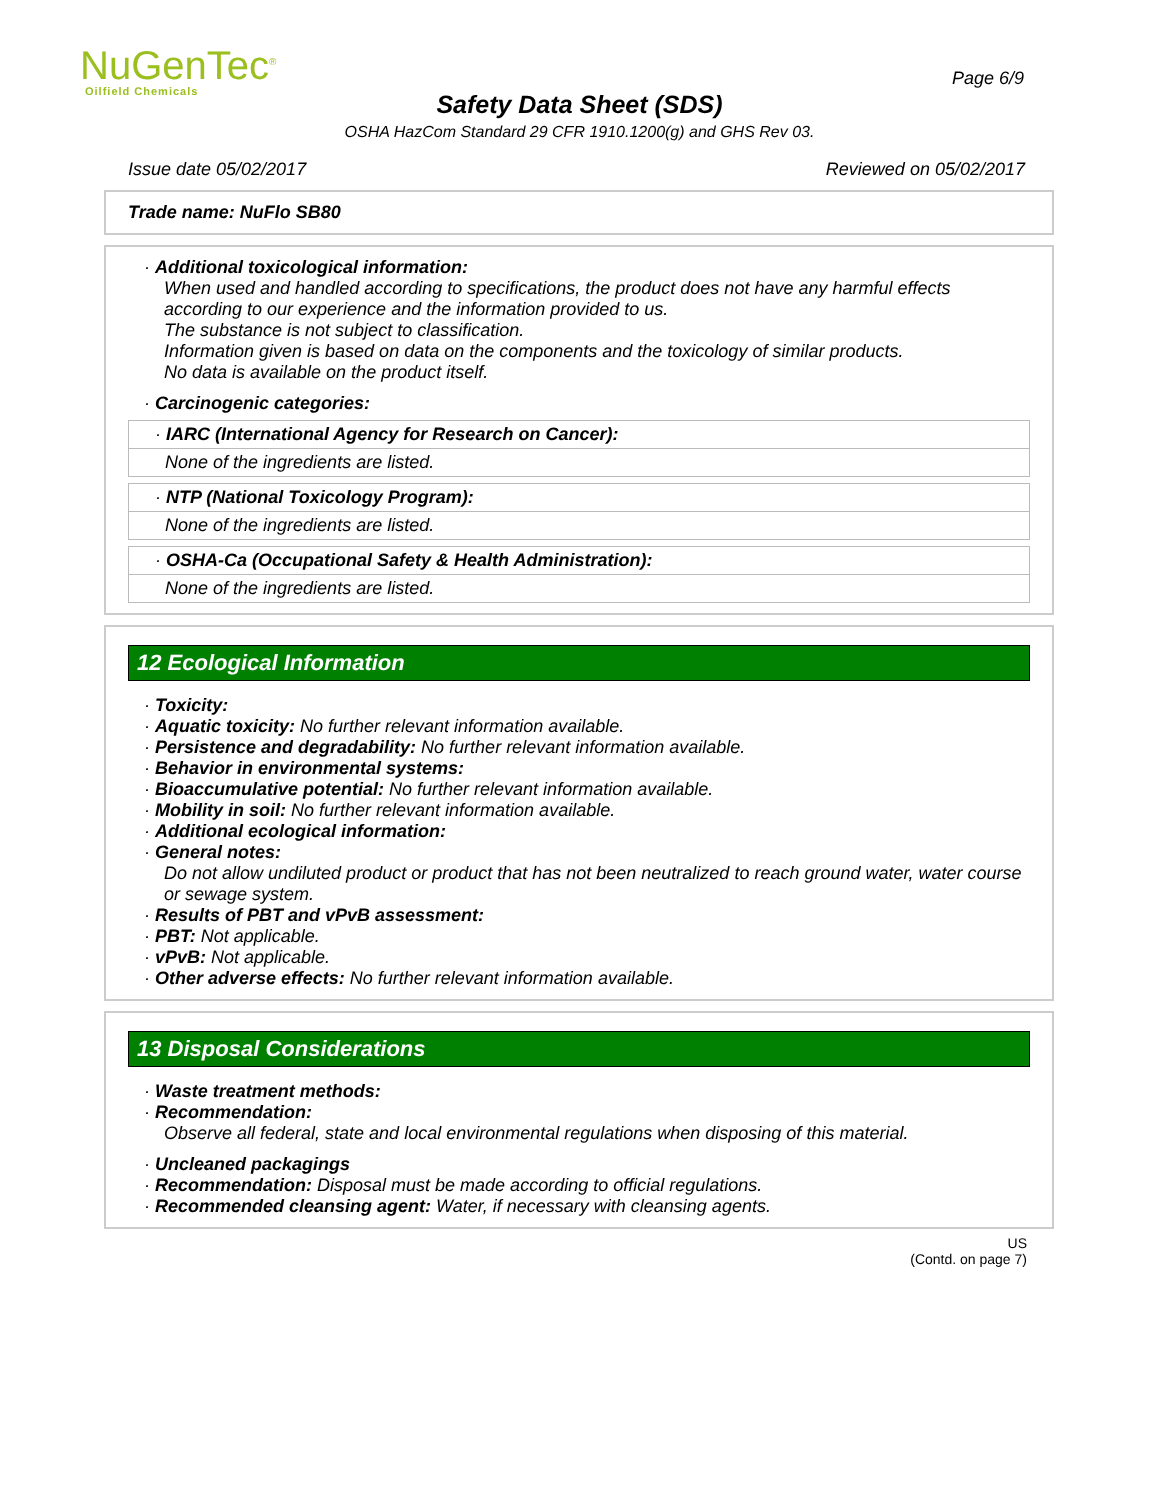NuGenTec<sup>®</sup>
Oilfield Chemicals
Page 6/9
Safety Data Sheet (SDS)
OSHA HazCom Standard 29 CFR 1910.1200(g) and GHS Rev 03.
Issue date 05/02/2017 Reviewed on 05/02/2017
Trade name: NuFlo SB80
· Additional toxicological information:
When used and handled according to specifications, the product does not have any harmful effects according to our experience and the information provided to us.
The substance is not subject to classification.
Information given is based on data on the components and the toxicology of similar products.
No data is available on the product itself.
· Carcinogenic categories:
· IARC (International Agency for Research on Cancer):
None of the ingredients are listed.
· NTP (National Toxicology Program):
None of the ingredients are listed.
· OSHA-Ca (Occupational Safety & Health Administration):
None of the ingredients are listed.
12 Ecological Information
· Toxicity:
· Aquatic toxicity: No further relevant information available.
· Persistence and degradability: No further relevant information available.
· Behavior in environmental systems:
· Bioaccumulative potential: No further relevant information available.
· Mobility in soil: No further relevant information available.
· Additional ecological information:
· General notes:
Do not allow undiluted product or product that has not been neutralized to reach ground water, water course or sewage system.
· Results of PBT and vPvB assessment:
· PBT: Not applicable.
· vPvB: Not applicable.
· Other adverse effects: No further relevant information available.
13 Disposal Considerations
· Waste treatment methods:
· Recommendation:
Observe all federal, state and local environmental regulations when disposing of this material.
· Uncleaned packagings
· Recommendation: Disposal must be made according to official regulations.
· Recommended cleansing agent: Water, if necessary with cleansing agents.
US
(Contd. on page 7)